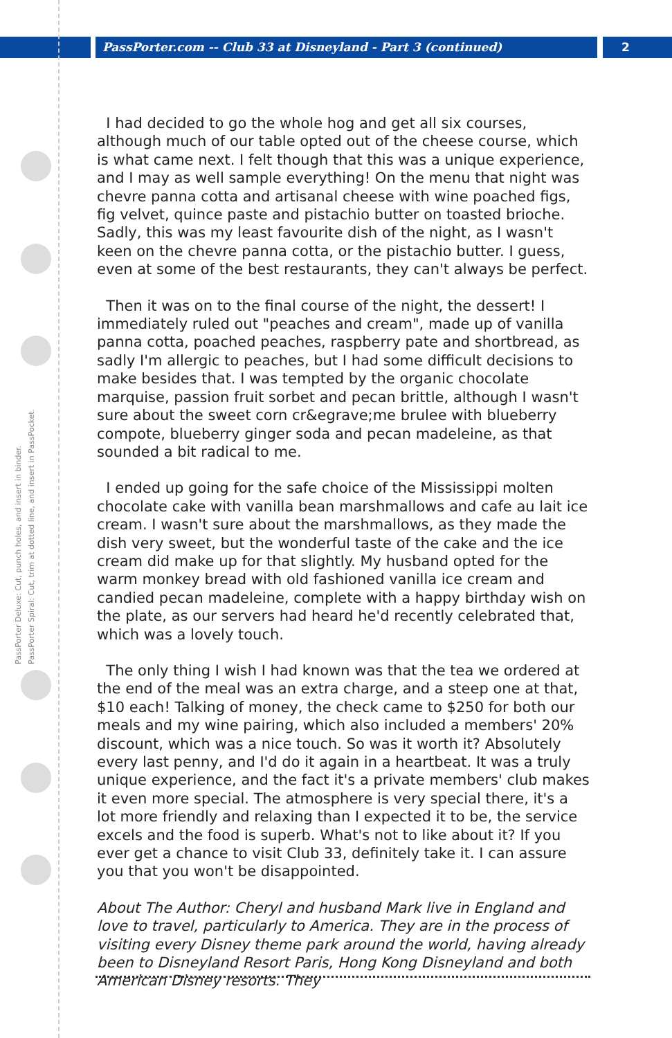PassPorter.com -- Club 33 at Disneyland - Part 3 (continued) 2
PassPorter Deluxe: Cut, punch holes, and insert in binder. PassPorter Spiral: Cut, trim at dotted line, and insert in PassPocket.
I had decided to go the whole hog and get all six courses, although much of our table opted out of the cheese course, which is what came next. I felt though that this was a unique experience, and I may as well sample everything! On the menu that night was chevre panna cotta and artisanal cheese with wine poached figs, fig velvet, quince paste and pistachio butter on toasted brioche. Sadly, this was my least favourite dish of the night, as I wasn't keen on the chevre panna cotta, or the pistachio butter. I guess, even at some of the best restaurants, they can't always be perfect.
Then it was on to the final course of the night, the dessert! I immediately ruled out "peaches and cream", made up of vanilla panna cotta, poached peaches, raspberry pate and shortbread, as sadly I'm allergic to peaches, but I had some difficult decisions to make besides that. I was tempted by the organic chocolate marquise, passion fruit sorbet and pecan brittle, although I wasn't sure about the sweet corn cr&egrave;me brulee with blueberry compote, blueberry ginger soda and pecan madeleine, as that sounded a bit radical to me.
I ended up going for the safe choice of the Mississippi molten chocolate cake with vanilla bean marshmallows and cafe au lait ice cream. I wasn't sure about the marshmallows, as they made the dish very sweet, but the wonderful taste of the cake and the ice cream did make up for that slightly. My husband opted for the warm monkey bread with old fashioned vanilla ice cream and candied pecan madeleine, complete with a happy birthday wish on the plate, as our servers had heard he'd recently celebrated that, which was a lovely touch.
The only thing I wish I had known was that the tea we ordered at the end of the meal was an extra charge, and a steep one at that, $10 each! Talking of money, the check came to $250 for both our meals and my wine pairing, which also included a members' 20% discount, which was a nice touch. So was it worth it? Absolutely every last penny, and I'd do it again in a heartbeat. It was a truly unique experience, and the fact it's a private members' club makes it even more special. The atmosphere is very special there, it's a lot more friendly and relaxing than I expected it to be, the service excels and the food is superb. What's not to like about it? If you ever get a chance to visit Club 33, definitely take it. I can assure you that you won't be disappointed.
About The Author: Cheryl and husband Mark live in England and love to travel, particularly to America. They are in the process of visiting every Disney theme park around the world, having already been to Disneyland Resort Paris, Hong Kong Disneyland and both American Disney resorts. They